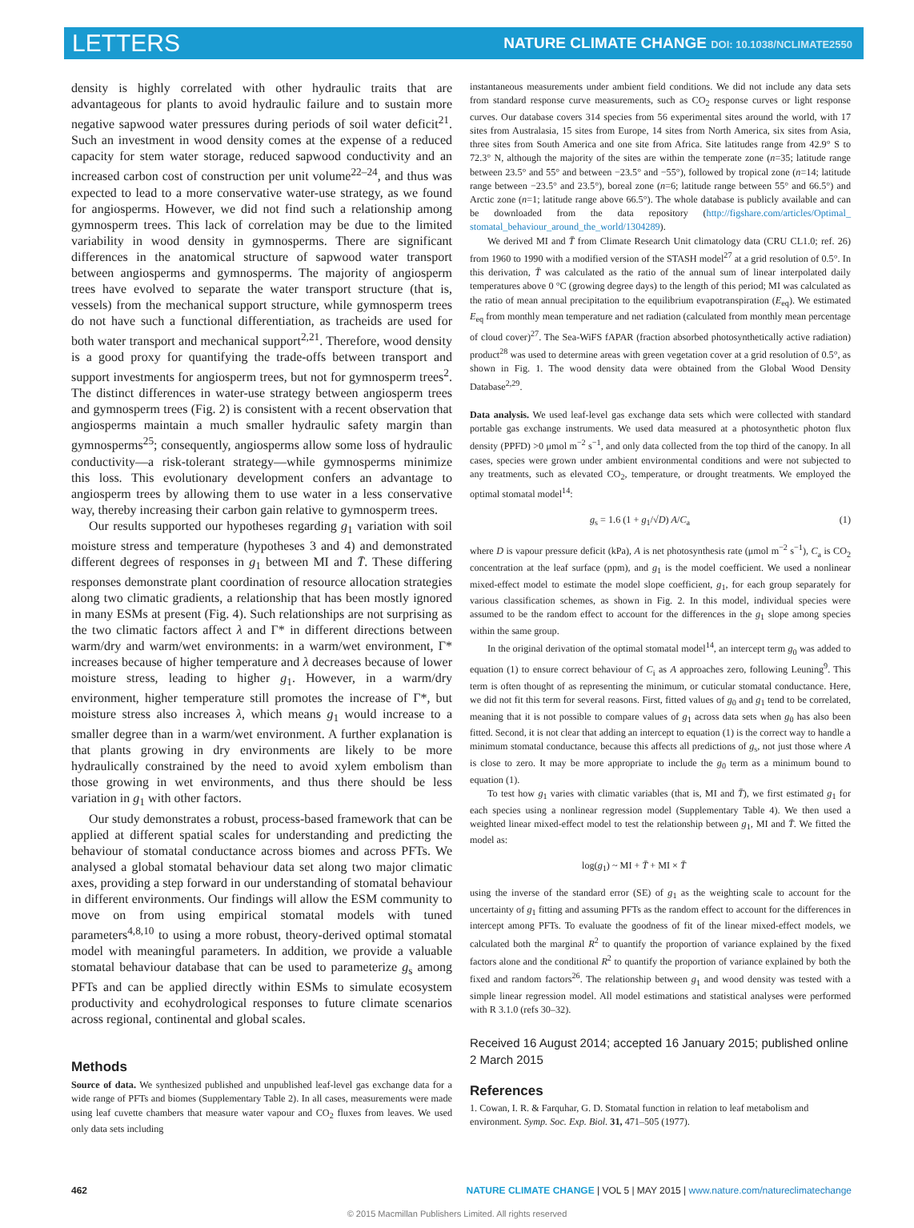LETTERS NATURE CLIMATE CHANGE DOI: 10.1038/NCLIMATE2550
density is highly correlated with other hydraulic traits that are advantageous for plants to avoid hydraulic failure and to sustain more negative sapwood water pressures during periods of soil water deficit<sup>21</sup>. Such an investment in wood density comes at the expense of a reduced capacity for stem water storage, reduced sapwood conductivity and an increased carbon cost of construction per unit volume<sup>22–24</sup>, and thus was expected to lead to a more conservative water-use strategy, as we found for angiosperms. However, we did not find such a relationship among gymnosperm trees. This lack of correlation may be due to the limited variability in wood density in gymnosperms. There are significant differences in the anatomical structure of sapwood water transport between angiosperms and gymnosperms. The majority of angiosperm trees have evolved to separate the water transport structure (that is, vessels) from the mechanical support structure, while gymnosperm trees do not have such a functional differentiation, as tracheids are used for both water transport and mechanical support<sup>2,21</sup>. Therefore, wood density is a good proxy for quantifying the trade-offs between transport and support investments for angiosperm trees, but not for gymnosperm trees<sup>2</sup>. The distinct differences in water-use strategy between angiosperm trees and gymnosperm trees (Fig. 2) is consistent with a recent observation that angiosperms maintain a much smaller hydraulic safety margin than gymnosperms<sup>25</sup>; consequently, angiosperms allow some loss of hydraulic conductivity—a risk-tolerant strategy—while gymnosperms minimize this loss. This evolutionary development confers an advantage to angiosperm trees by allowing them to use water in a less conservative way, thereby increasing their carbon gain relative to gymnosperm trees.
Our results supported our hypotheses regarding g<sub>1</sub> variation with soil moisture stress and temperature (hypotheses 3 and 4) and demonstrated different degrees of responses in g<sub>1</sub> between MI and T̄. These differing responses demonstrate plant coordination of resource allocation strategies along two climatic gradients, a relationship that has been mostly ignored in many ESMs at present (Fig. 4). Such relationships are not surprising as the two climatic factors affect λ and Γ* in different directions between warm/dry and warm/wet environments: in a warm/wet environment, Γ* increases because of higher temperature and λ decreases because of lower moisture stress, leading to higher g<sub>1</sub>. However, in a warm/dry environment, higher temperature still promotes the increase of Γ*, but moisture stress also increases λ, which means g<sub>1</sub> would increase to a smaller degree than in a warm/wet environment. A further explanation is that plants growing in dry environments are likely to be more hydraulically constrained by the need to avoid xylem embolism than those growing in wet environments, and thus there should be less variation in g<sub>1</sub> with other factors.
Our study demonstrates a robust, process-based framework that can be applied at different spatial scales for understanding and predicting the behaviour of stomatal conductance across biomes and across PFTs. We analysed a global stomatal behaviour data set along two major climatic axes, providing a step forward in our understanding of stomatal behaviour in different environments. Our findings will allow the ESM community to move on from using empirical stomatal models with tuned parameters<sup>4,8,10</sup> to using a more robust, theory-derived optimal stomatal model with meaningful parameters. In addition, we provide a valuable stomatal behaviour database that can be used to parameterize g<sub>s</sub> among PFTs and can be applied directly within ESMs to simulate ecosystem productivity and ecohydrological responses to future climate scenarios across regional, continental and global scales.
Methods
Source of data. We synthesized published and unpublished leaf-level gas exchange data for a wide range of PFTs and biomes (Supplementary Table 2). In all cases, measurements were made using leaf cuvette chambers that measure water vapour and CO<sub>2</sub> fluxes from leaves. We used only data sets including
instantaneous measurements under ambient field conditions. We did not include any data sets from standard response curve measurements, such as CO<sub>2</sub> response curves or light response curves. Our database covers 314 species from 56 experimental sites around the world, with 17 sites from Australasia, 15 sites from Europe, 14 sites from North America, six sites from Asia, three sites from South America and one site from Africa. Site latitudes range from 42.9° S to 72.3° N, although the majority of the sites are within the temperate zone (n=35; latitude range between 23.5° and 55° and between −23.5° and −55°), followed by tropical zone (n=14; latitude range between −23.5° and 23.5°), boreal zone (n=6; latitude range between 55° and 66.5°) and Arctic zone (n=1; latitude range above 66.5°). The whole database is publicly available and can be downloaded from the data repository (http://figshare.com/articles/Optimal_ stomatal_behaviour_around_the_world/1304289).
We derived MI and T̄ from Climate Research Unit climatology data (CRU CL1.0; ref. 26) from 1960 to 1990 with a modified version of the STASH model<sup>27</sup> at a grid resolution of 0.5°. In this derivation, T̄ was calculated as the ratio of the annual sum of linear interpolated daily temperatures above 0 °C (growing degree days) to the length of this period; MI was calculated as the ratio of mean annual precipitation to the equilibrium evapotranspiration (E<sub>eq</sub>). We estimated E<sub>eq</sub> from monthly mean temperature and net radiation (calculated from monthly mean percentage of cloud cover)<sup>27</sup>. The Sea-WiFS fAPAR (fraction absorbed photosynthetically active radiation) product<sup>28</sup> was used to determine areas with green vegetation cover at a grid resolution of 0.5°, as shown in Fig. 1. The wood density data were obtained from the Global Wood Density Database<sup>2,29</sup>.
Data analysis. We used leaf-level gas exchange data sets which were collected with standard portable gas exchange instruments. We used data measured at a photosynthetic photon flux density (PPFD) >0 μmol m<sup>−2</sup> s<sup>−1</sup>, and only data collected from the top third of the canopy. In all cases, species were grown under ambient environmental conditions and were not subjected to any treatments, such as elevated CO<sub>2</sub>, temperature, or drought treatments. We employed the optimal stomatal model<sup>14</sup>:
g<sub>s</sub> = 1.6 (1 + g<sub>1</sub>/√D) A/C<sub>a</sub> (1)
where D is vapour pressure deficit (kPa), A is net photosynthesis rate (μmol m<sup>−2</sup> s<sup>−1</sup>), C<sub>a</sub> is CO<sub>2</sub> concentration at the leaf surface (ppm), and g<sub>1</sub> is the model coefficient. We used a nonlinear mixed-effect model to estimate the model slope coefficient, g<sub>1</sub>, for each group separately for various classification schemes, as shown in Fig. 2. In this model, individual species were assumed to be the random effect to account for the differences in the g<sub>1</sub> slope among species within the same group.
In the original derivation of the optimal stomatal model<sup>14</sup>, an intercept term g<sub>0</sub> was added to equation (1) to ensure correct behaviour of C<sub>i</sub> as A approaches zero, following Leuning<sup>9</sup>. This term is often thought of as representing the minimum, or cuticular stomatal conductance. Here, we did not fit this term for several reasons. First, fitted values of g<sub>0</sub> and g<sub>1</sub> tend to be correlated, meaning that it is not possible to compare values of g<sub>1</sub> across data sets when g<sub>0</sub> has also been fitted. Second, it is not clear that adding an intercept to equation (1) is the correct way to handle a minimum stomatal conductance, because this affects all predictions of g<sub>s</sub>, not just those where A is close to zero. It may be more appropriate to include the g<sub>0</sub> term as a minimum bound to equation (1).
To test how g<sub>1</sub> varies with climatic variables (that is, MI and T̄), we first estimated g<sub>1</sub> for each species using a nonlinear regression model (Supplementary Table 4). We then used a weighted linear mixed-effect model to test the relationship between g<sub>1</sub>, MI and T̄. We fitted the model as:
log(g<sub>1</sub>) ~ MI + T̄ + MI × T̄
using the inverse of the standard error (SE) of g<sub>1</sub> as the weighting scale to account for the uncertainty of g<sub>1</sub> fitting and assuming PFTs as the random effect to account for the differences in intercept among PFTs. To evaluate the goodness of fit of the linear mixed-effect models, we calculated both the marginal R<sup>2</sup> to quantify the proportion of variance explained by the fixed factors alone and the conditional R<sup>2</sup> to quantify the proportion of variance explained by both the fixed and random factors<sup>26</sup>. The relationship between g<sub>1</sub> and wood density was tested with a simple linear regression model. All model estimations and statistical analyses were performed with R 3.1.0 (refs 30–32).
Received 16 August 2014; accepted 16 January 2015; published online 2 March 2015
References
1. Cowan, I. R. & Farquhar, G. D. Stomatal function in relation to leaf metabolism and environment. Symp. Soc. Exp. Biol. 31, 471–505 (1977).
462 NATURE CLIMATE CHANGE | VOL 5 | MAY 2015 | www.nature.com/natureclimatechange
© 2015 Macmillan Publishers Limited. All rights reserved